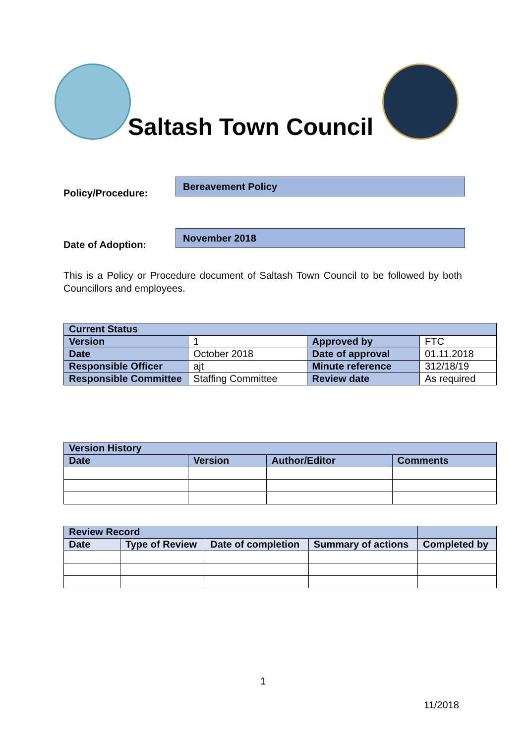Saltash Town Council
Policy/Procedure:
Bereavement Policy
Date of Adoption:
November 2018
This is a Policy or Procedure document of Saltash Town Council to be followed by both Councillors and employees.
| Current Status | | | |
| --- | --- | --- | --- |
| Version | 1 | Approved by | FTC |
| Date | October 2018 | Date of approval | 01.11.2018 |
| Responsible Officer | ajt | Minute reference | 312/18/19 |
| Responsible Committee | Staffing Committee | Review date | As required |
| Version History | | | |
| --- | --- | --- | --- |
| Date | Version | Author/Editor | Comments |
| Review Record | | | | |
| --- | --- | --- | --- | --- |
| Date | Type of Review | Date of completion | Summary of actions | Completed by |
1
11/2018